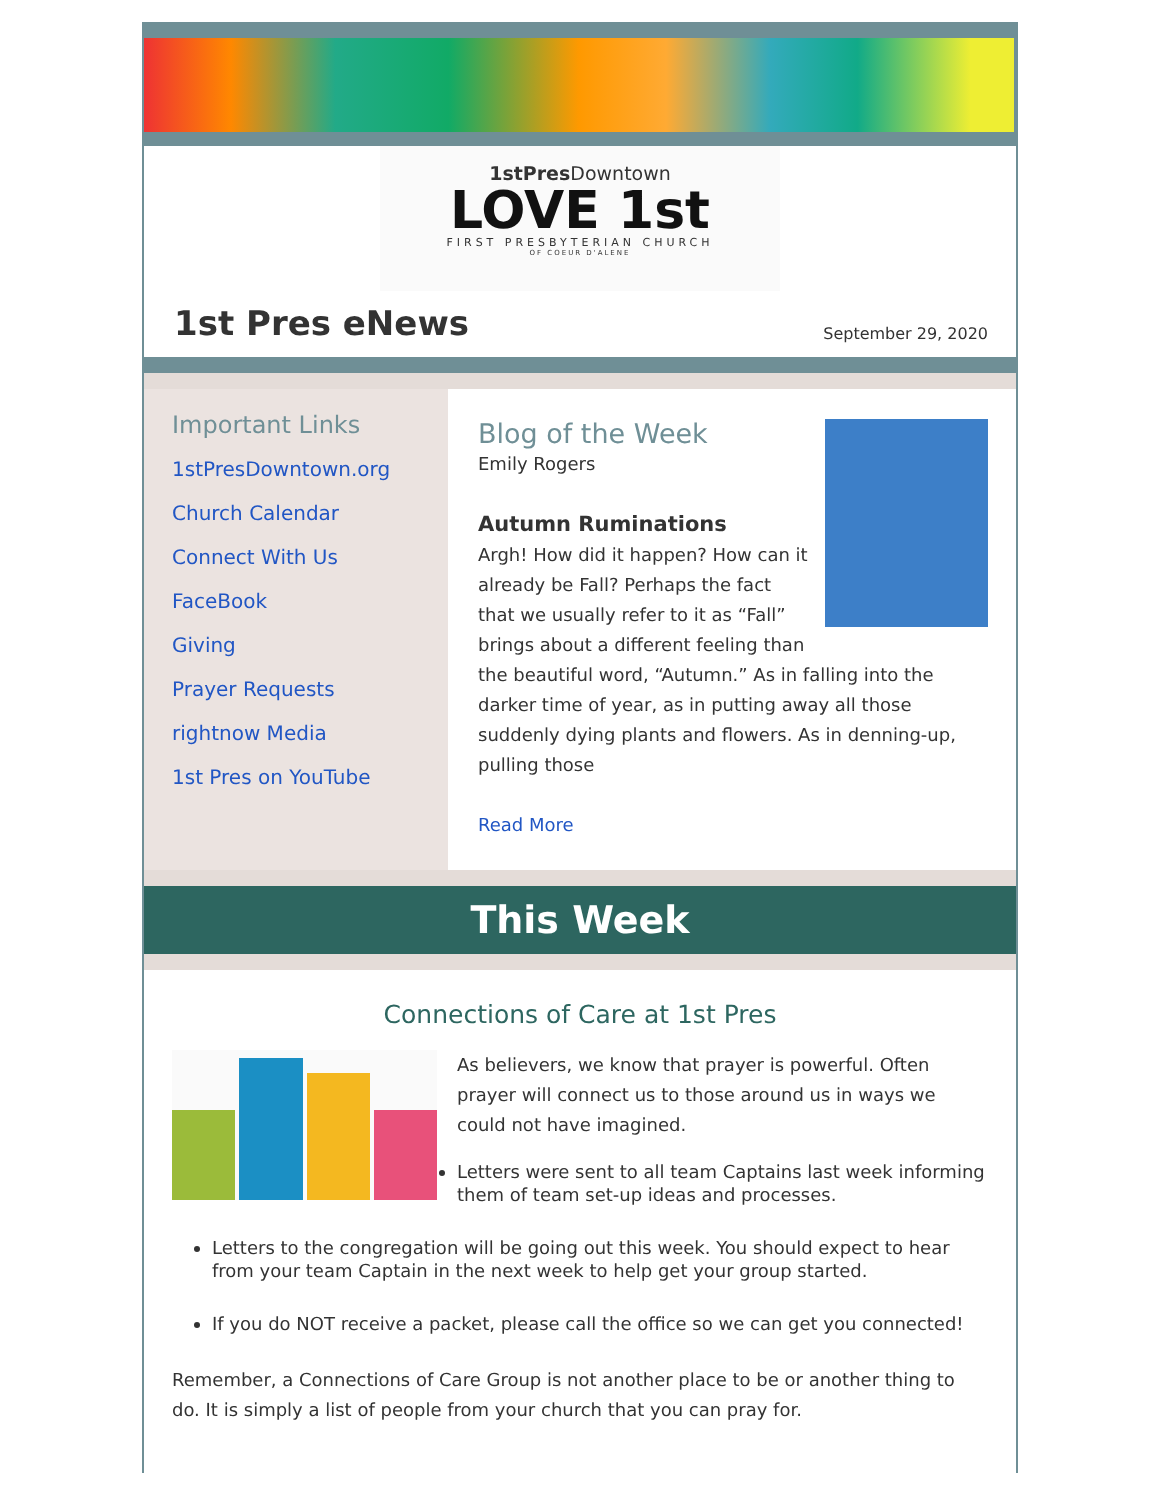1stPres Downtown
LOVE 1st
FIRST PRESBYTERIAN CHURCH
OF COEUR D'ALENE
1st Pres eNews
September 29, 2020
Important Links
1stPresDowntown.org
Church Calendar
Connect With Us
FaceBook
Giving
Prayer Requests
rightnow Media
1st Pres on YouTube
Blog of the Week
Emily Rogers
Autumn Ruminations
Argh! How did it happen? How can it already be Fall? Perhaps the fact that we usually refer to it as “Fall” brings about a different feeling than the beautiful word, “Autumn.” As in falling into the darker time of year, as in putting away all those suddenly dying plants and flowers. As in denning-up, pulling those
Read More
This Week
Connections of Care at 1st Pres
As believers, we know that prayer is powerful. Often prayer will connect us to those around us in ways we could not have imagined.
Letters were sent to all team Captains last week informing them of team set-up ideas and processes.
Letters to the congregation will be going out this week. You should expect to hear from your team Captain in the next week to help get your group started.
If you do NOT receive a packet, please call the office so we can get you connected!
Remember, a Connections of Care Group is not another place to be or another thing to do. It is simply a list of people from your church that you can pray for.